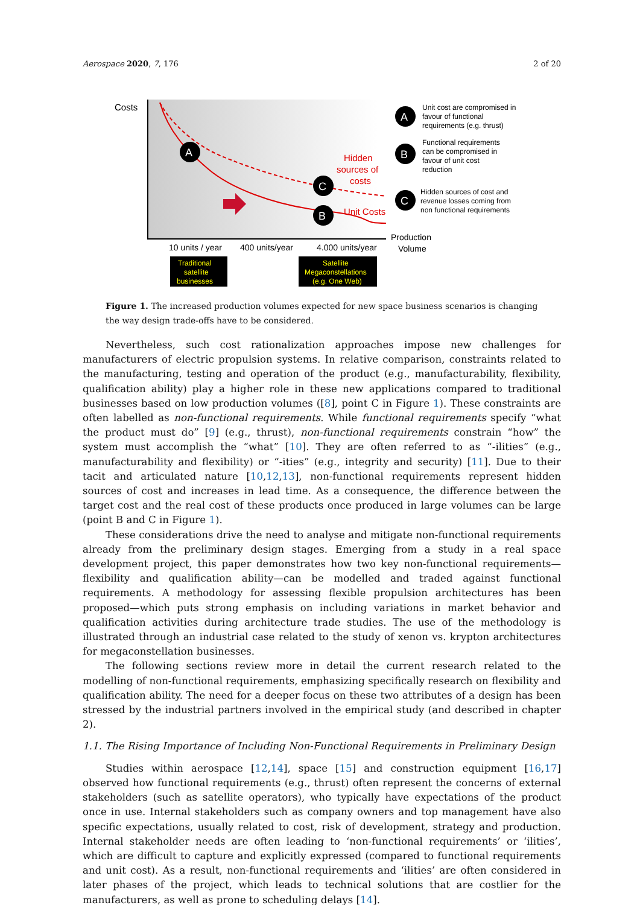Aerospace 2020, 7, 176 2 of 20
Costs
A
C
B
Hidden
sources of
costs
Unit Costs
10 units / year
400 units/year
4.000 units/year
Production
Volume
Traditional satellite businesses
Satellite Megaconstellations (e.g. One Web)
A
Unit cost are compromised in favour of functional requirements (e.g. thrust)
B
Functional requirements can be compromised in favour of unit cost reduction
C
Hidden sources of cost and revenue losses coming from non functional requirements
Figure 1. The increased production volumes expected for new space business scenarios is changing the way design trade-offs have to be considered.
Nevertheless, such cost rationalization approaches impose new challenges for manufacturers of electric propulsion systems. In relative comparison, constraints related to the manufacturing, testing and operation of the product (e.g., manufacturability, flexibility, qualification ability) play a higher role in these new applications compared to traditional businesses based on low production volumes ([8], point C in Figure 1). These constraints are often labelled as non-functional requirements. While functional requirements specify “what the product must do” [9] (e.g., thrust), non-functional requirements constrain “how” the system must accomplish the “what” [10]. They are often referred to as “-ilities” (e.g., manufacturability and flexibility) or “-ities” (e.g., integrity and security) [11]. Due to their tacit and articulated nature [10,12,13], non-functional requirements represent hidden sources of cost and increases in lead time. As a consequence, the difference between the target cost and the real cost of these products once produced in large volumes can be large (point B and C in Figure 1).
These considerations drive the need to analyse and mitigate non-functional requirements already from the preliminary design stages. Emerging from a study in a real space development project, this paper demonstrates how two key non-functional requirements—flexibility and qualification ability—can be modelled and traded against functional requirements. A methodology for assessing flexible propulsion architectures has been proposed—which puts strong emphasis on including variations in market behavior and qualification activities during architecture trade studies. The use of the methodology is illustrated through an industrial case related to the study of xenon vs. krypton architectures for megaconstellation businesses.
The following sections review more in detail the current research related to the modelling of non-functional requirements, emphasizing specifically research on flexibility and qualification ability. The need for a deeper focus on these two attributes of a design has been stressed by the industrial partners involved in the empirical study (and described in chapter 2).
1.1. The Rising Importance of Including Non-Functional Requirements in Preliminary Design
Studies within aerospace [12,14], space [15] and construction equipment [16,17] observed how functional requirements (e.g., thrust) often represent the concerns of external stakeholders (such as satellite operators), who typically have expectations of the product once in use. Internal stakeholders such as company owners and top management have also specific expectations, usually related to cost, risk of development, strategy and production. Internal stakeholder needs are often leading to ‘non-functional requirements’ or ‘ilities’, which are difficult to capture and explicitly expressed (compared to functional requirements and unit cost). As a result, non-functional requirements and ‘ilities’ are often considered in later phases of the project, which leads to technical solutions that are costlier for the manufacturers, as well as prone to scheduling delays [14].